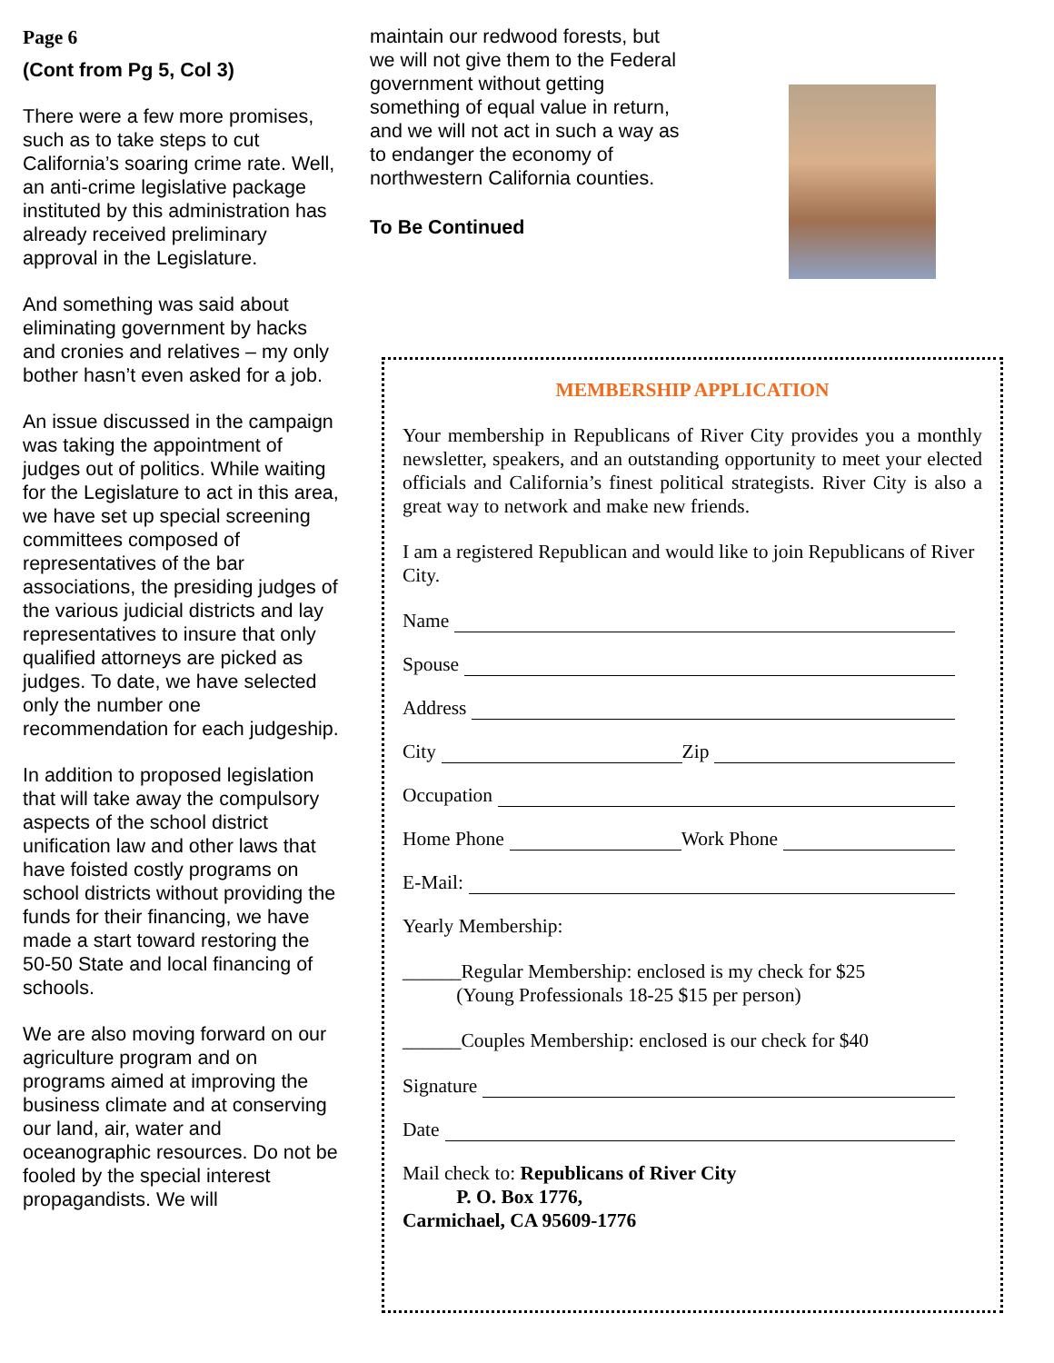Page 6
(Cont from Pg 5, Col 3)
There were a few more promises, such as to take steps to cut California’s soaring crime rate. Well, an anti-crime legislative package instituted by this administration has already received preliminary approval in the Legislature.
And something was said about eliminating government by hacks and cronies and relatives – my only bother hasn’t even asked for a job.
An issue discussed in the campaign was taking the appointment of judges out of politics. While waiting for the Legislature to act in this area, we have set up special screening committees composed of representatives of the bar associations, the presiding judges of the various judicial districts and lay representatives to insure that only qualified attorneys are picked as judges. To date, we have selected only the number one recommendation for each judgeship.
In addition to proposed legislation that will take away the compulsory aspects of the school district unification law and other laws that have foisted costly programs on school districts without providing the funds for their financing, we have made a start toward restoring the 50-50 State and local financing of schools.
We are also moving forward on our agriculture program and on programs aimed at improving the business climate and at conserving our land, air, water and oceanographic resources. Do not be fooled by the special interest propagandists. We will
maintain our redwood forests, but we will not give them to the Federal government without getting something of equal value in return, and we will not act in such a way as to endanger the economy of northwestern California counties.
To Be Continued
MEMBERSHIP APPLICATION
Your membership in Republicans of River City provides you a monthly newsletter, speakers, and an outstanding opportunity to meet your elected officials and California’s finest political strategists. River City is also a great way to network and make new friends.
I am a registered Republican and would like to join Republicans of River City.
Name
Spouse
Address
City Zip
Occupation
Home Phone Work Phone
E-Mail:
Yearly Membership:
______Regular Membership: enclosed is my check for $25
(Young Professionals 18-25 $15 per person)
______Couples Membership: enclosed is our check for $40
Signature
Date
Mail check to: Republicans of River City
P. O. Box 1776,
Carmichael, CA 95609-1776